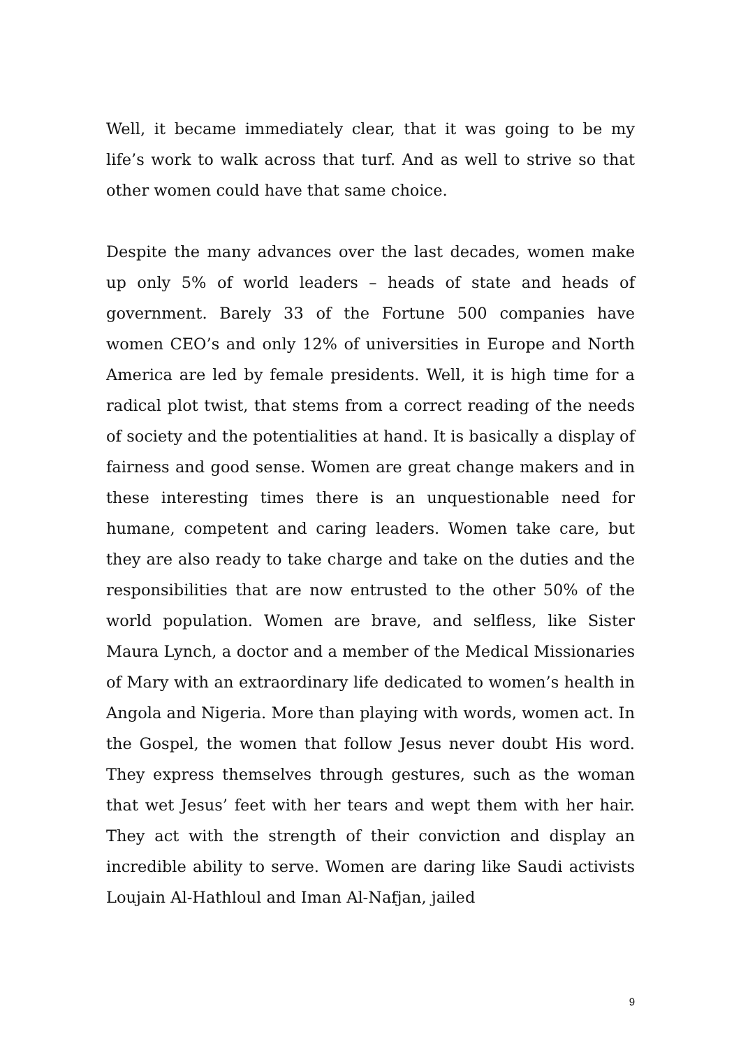Well, it became immediately clear, that it was going to be my life’s work to walk across that turf. And as well to strive so that other women could have that same choice.
Despite the many advances over the last decades, women make up only 5% of world leaders – heads of state and heads of government. Barely 33 of the Fortune 500 companies have women CEO’s and only 12% of universities in Europe and North America are led by female presidents. Well, it is high time for a radical plot twist, that stems from a correct reading of the needs of society and the potentialities at hand. It is basically a display of fairness and good sense. Women are great change makers and in these interesting times there is an unquestionable need for humane, competent and caring leaders. Women take care, but they are also ready to take charge and take on the duties and the responsibilities that are now entrusted to the other 50% of the world population. Women are brave, and selfless, like Sister Maura Lynch, a doctor and a member of the Medical Missionaries of Mary with an extraordinary life dedicated to women’s health in Angola and Nigeria. More than playing with words, women act. In the Gospel, the women that follow Jesus never doubt His word. They express themselves through gestures, such as the woman that wet Jesus’ feet with her tears and wept them with her hair. They act with the strength of their conviction and display an incredible ability to serve. Women are daring like Saudi activists Loujain Al-Hathloul and Iman Al-Nafjan, jailed
9